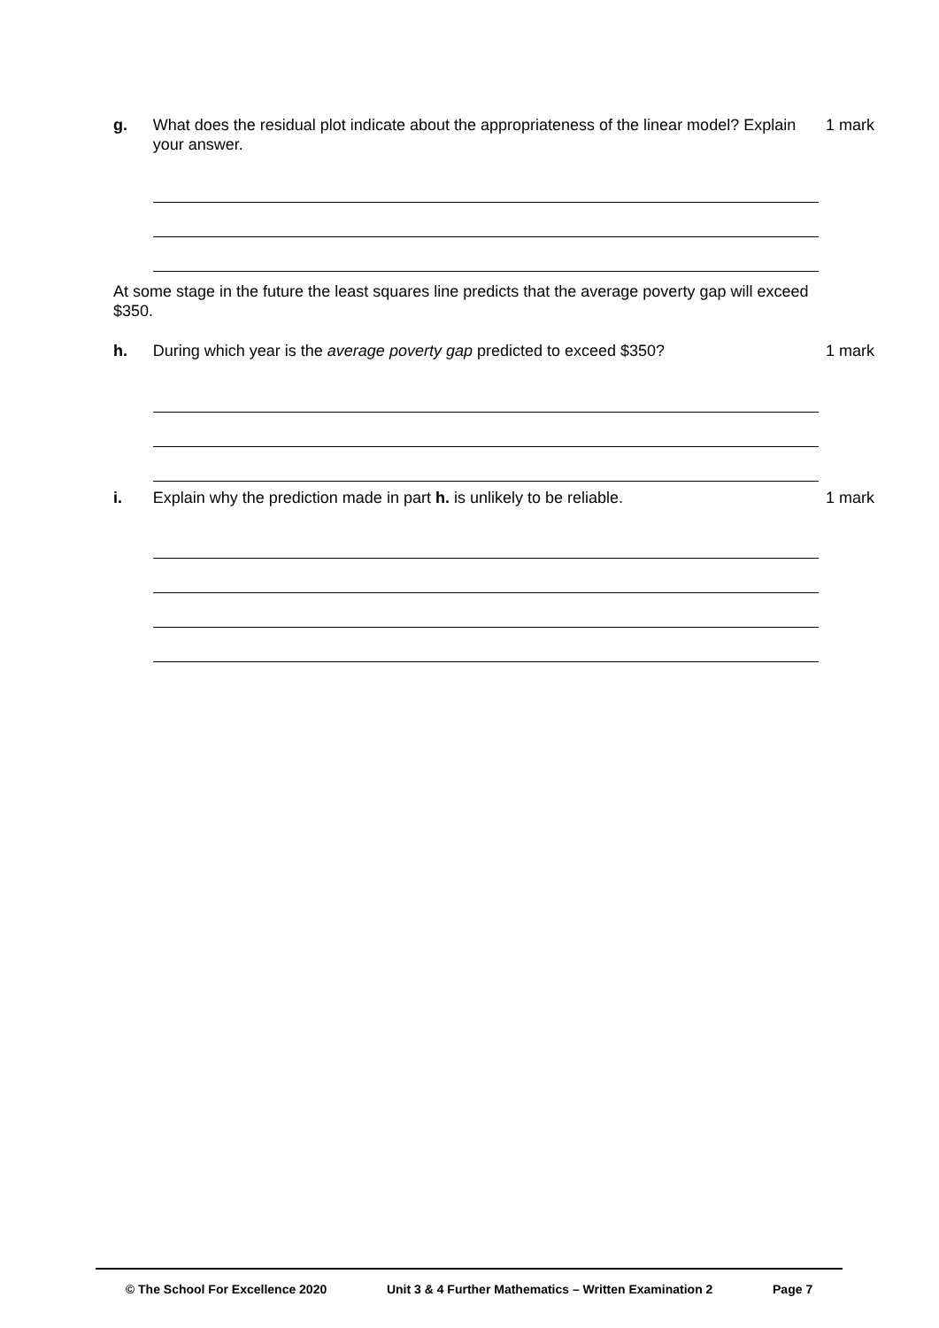g. What does the residual plot indicate about the appropriateness of the linear model? Explain your answer.
1 mark
At some stage in the future the least squares line predicts that the average poverty gap will exceed $350.
h. During which year is the average poverty gap predicted to exceed $350? 1 mark
i. Explain why the prediction made in part h. is unlikely to be reliable. 1 mark
© The School For Excellence 2020 Unit 3 & 4 Further Mathematics – Written Examination 2 Page 7